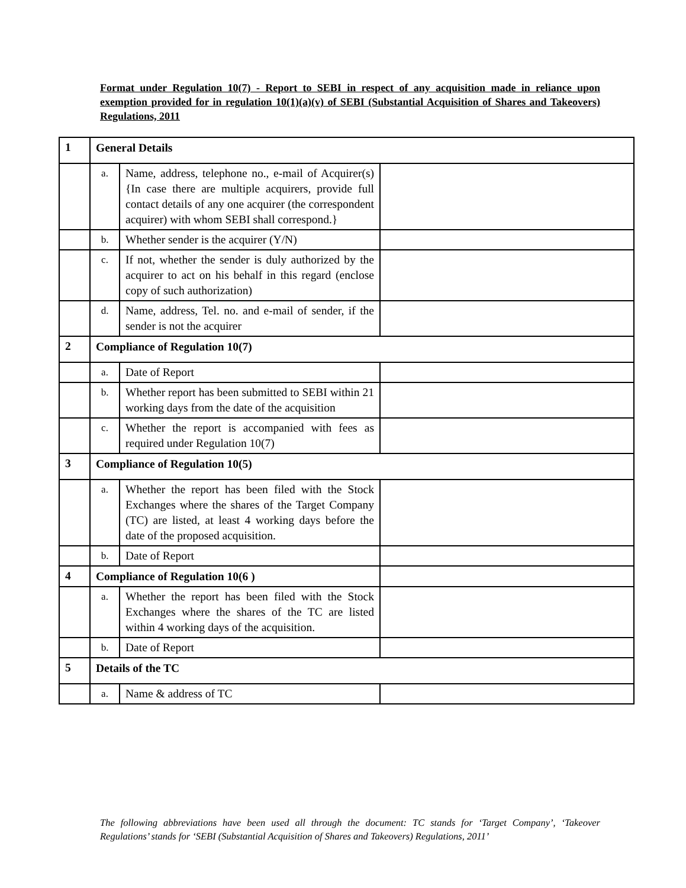Format under Regulation 10(7) - Report to SEBI in respect of any acquisition made in reliance upon exemption provided for in regulation 10(1)(a)(v) of SEBI (Substantial Acquisition of Shares and Takeovers) Regulations, 2011
| 1 | General Details | | |
| | a. | Name, address, telephone no., e-mail of Acquirer(s) {In case there are multiple acquirers, provide full contact details of any one acquirer (the correspondent acquirer) with whom SEBI shall correspond.} | |
| | b. | Whether sender is the acquirer (Y/N) | |
| | c. | If not, whether the sender is duly authorized by the acquirer to act on his behalf in this regard (enclose copy of such authorization) | |
| | d. | Name, address, Tel. no. and e-mail of sender, if the sender is not the acquirer | |
| 2 | Compliance of Regulation 10(7) | | |
| | a. | Date of Report | |
| | b. | Whether report has been submitted to SEBI within 21 working days from the date of the acquisition | |
| | c. | Whether the report is accompanied with fees as required under Regulation 10(7) | |
| 3 | Compliance of Regulation 10(5) | | |
| | a. | Whether the report has been filed with the Stock Exchanges where the shares of the Target Company (TC) are listed, at least 4 working days before the date of the proposed acquisition. | |
| | b. | Date of Report | |
| 4 | Compliance of Regulation 10(6 ) | | |
| | a. | Whether the report has been filed with the Stock Exchanges where the shares of the TC are listed within 4 working days of the acquisition. | |
| | b. | Date of Report | |
| 5 | Details of the TC | | |
| | a. | Name & address of TC | |
The following abbreviations have been used all through the document: TC stands for ‘Target Company’, ‘Takeover Regulations’ stands for ‘SEBI (Substantial Acquisition of Shares and Takeovers) Regulations, 2011’